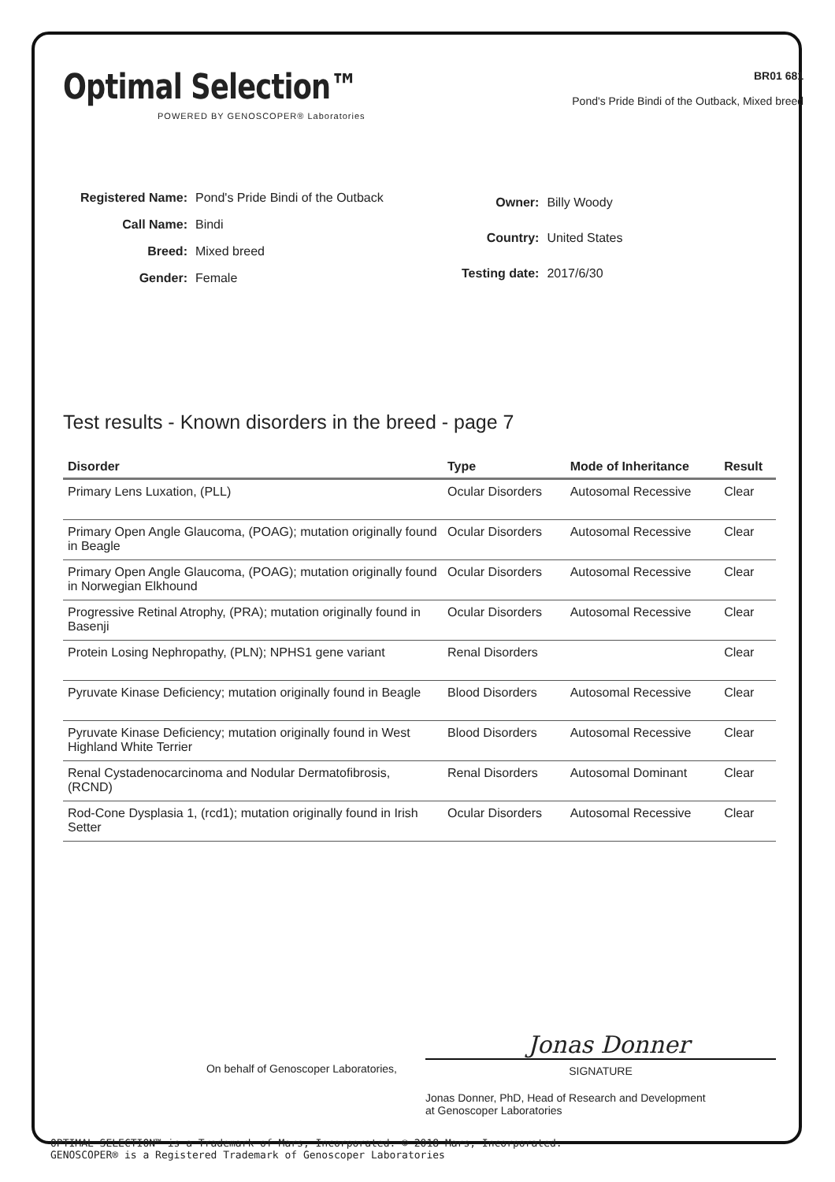Optimal Selection™
POWERED BY GENOSCOPER® Laboratories
BR01 681
Pond's Pride Bindi of the Outback, Mixed breed
| Registered Name: | Pond's Pride Bindi of the Outback |
| Call Name: | Bindi |
| Breed: | Mixed breed |
| Gender: | Female |
| Owner: | Billy Woody |
| Country: | United States |
| Testing date: | 2017/6/30 |
Test results - Known disorders in the breed - page 7
| Disorder | Type | Mode of Inheritance | Result |
| --- | --- | --- | --- |
| Primary Lens Luxation, (PLL) | Ocular Disorders | Autosomal Recessive | Clear |
| Primary Open Angle Glaucoma, (POAG); mutation originally found in Beagle | Ocular Disorders | Autosomal Recessive | Clear |
| Primary Open Angle Glaucoma, (POAG); mutation originally found in Norwegian Elkhound | Ocular Disorders | Autosomal Recessive | Clear |
| Progressive Retinal Atrophy, (PRA); mutation originally found in Basenji | Ocular Disorders | Autosomal Recessive | Clear |
| Protein Losing Nephropathy, (PLN); NPHS1 gene variant | Renal Disorders | | Clear |
| Pyruvate Kinase Deficiency; mutation originally found in Beagle | Blood Disorders | Autosomal Recessive | Clear |
| Pyruvate Kinase Deficiency; mutation originally found in West Highland White Terrier | Blood Disorders | Autosomal Recessive | Clear |
| Renal Cystadenocarcinoma and Nodular Dermatofibrosis, (RCND) | Renal Disorders | Autosomal Dominant | Clear |
| Rod-Cone Dysplasia 1, (rcd1); mutation originally found in Irish Setter | Ocular Disorders | Autosomal Recessive | Clear |
On behalf of Genoscoper Laboratories,
Jonas Donner
SIGNATURE
Jonas Donner, PhD, Head of Research and Development
at Genoscoper Laboratories
OPTIMAL SELECTION™ is a Trademark of Mars, Incorporated. © 2018 Mars, Incorporated.
GENOSCOPER® is a Registered Trademark of Genoscoper Laboratories